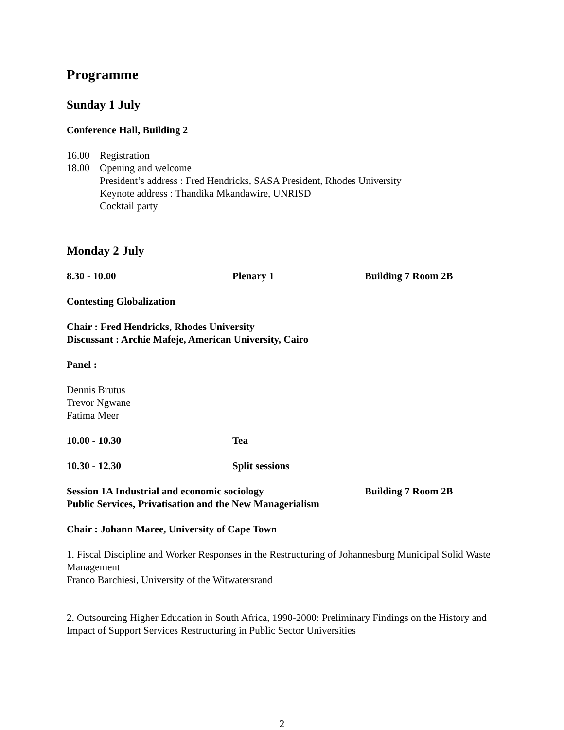Programme
Sunday 1 July
Conference Hall, Building 2
16.00 Registration
18.00 Opening and welcome
President’s address : Fred Hendricks, SASA President, Rhodes University
Keynote address : Thandika Mkandawire, UNRISD
Cocktail party
Monday 2 July
8.30 - 10.00 Plenary 1 Building 7 Room 2B
Contesting Globalization
Chair : Fred Hendricks, Rhodes University
Discussant : Archie Mafeje, American University, Cairo
Panel :
Dennis Brutus
Trevor Ngwane
Fatima Meer
10.00 - 10.30 Tea
10.30 - 12.30 Split sessions
Session 1A Industrial and economic sociology Building 7 Room 2B
Public Services, Privatisation and the New Managerialism
Chair : Johann Maree, University of Cape Town
1. Fiscal Discipline and Worker Responses in the Restructuring of Johannesburg Municipal Solid Waste Management
Franco Barchiesi, University of the Witwatersrand
2. Outsourcing Higher Education in South Africa, 1990-2000: Preliminary Findings on the History and Impact of Support Services Restructuring in Public Sector Universities
2